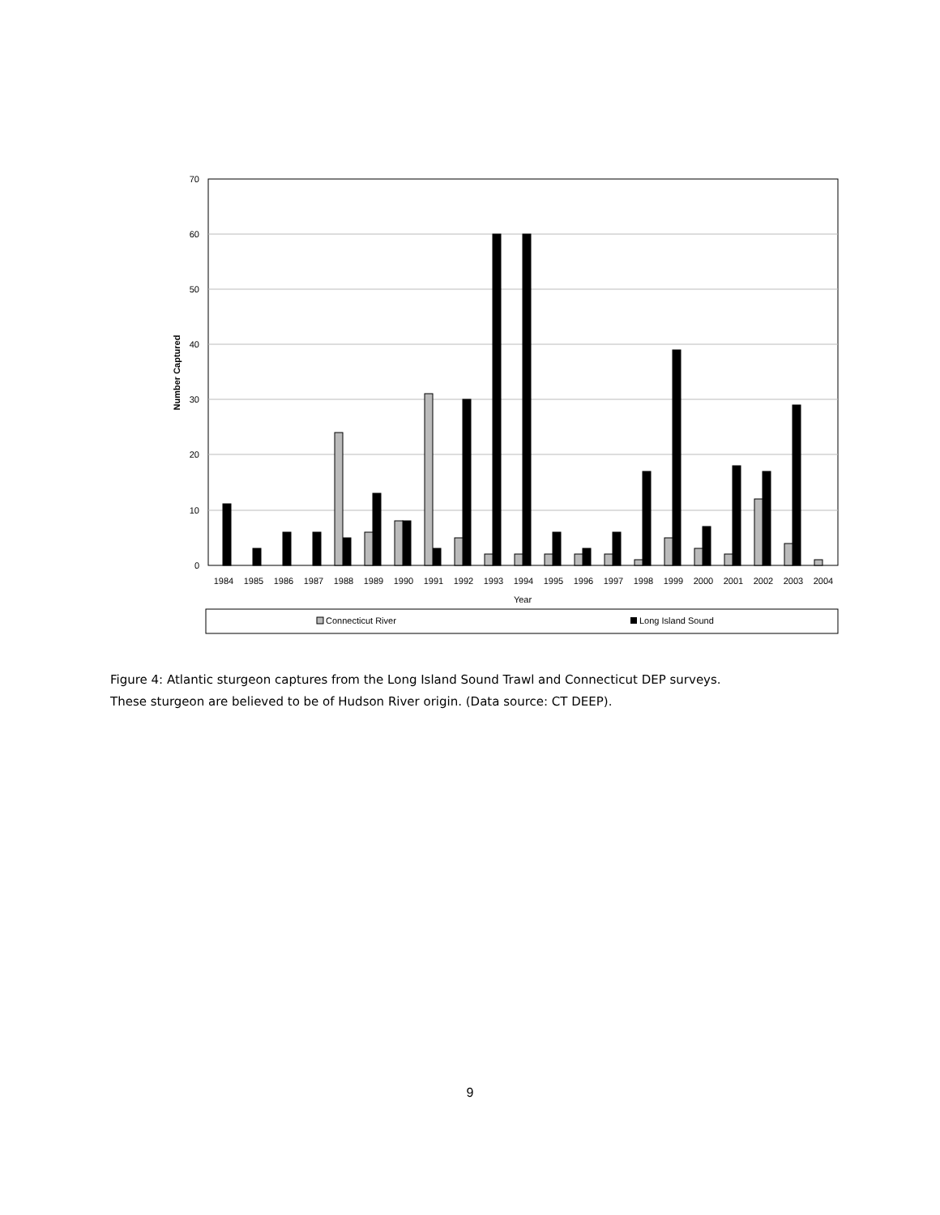70
60
50
40
30
20
10
0
Number Captured
1984
1985
1986
1987
1988
1989
1990
1991
1992
1993
1994
1995
1996
1997
1998
1999
2000
2001
2002
2003
2004
Year
Connecticut River
Long Island Sound
Figure 4: Atlantic sturgeon captures from the Long Island Sound Trawl and Connecticut DEP surveys.
These sturgeon are believed to be of Hudson River origin. (Data source: CT DEEP).
9